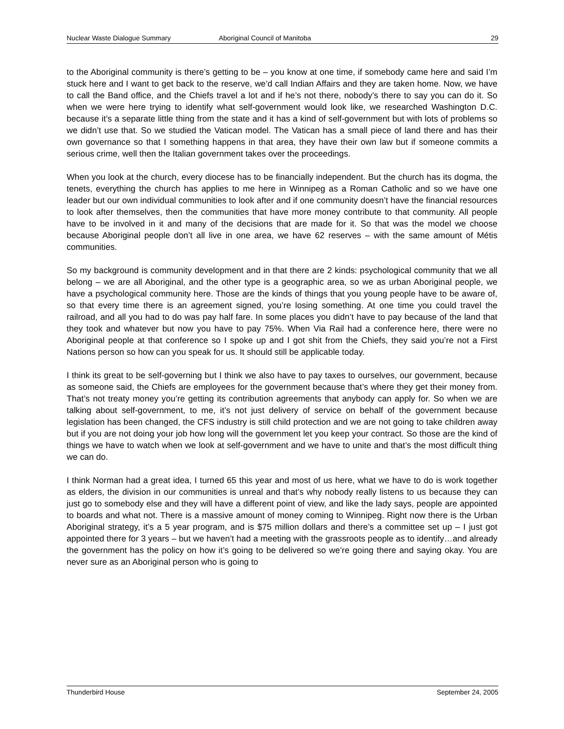Nuclear Waste Dialogue Summary Aboriginal Council of Manitoba 29
to the Aboriginal community is there’s getting to be – you know at one time, if somebody came here and said I’m stuck here and I want to get back to the reserve, we’d call Indian Affairs and they are taken home. Now, we have to call the Band office, and the Chiefs travel a lot and if he’s not there, nobody’s there to say you can do it. So when we were here trying to identify what self-government would look like, we researched Washington D.C. because it’s a separate little thing from the state and it has a kind of self-government but with lots of problems so we didn’t use that. So we studied the Vatican model. The Vatican has a small piece of land there and has their own governance so that I something happens in that area, they have their own law but if someone commits a serious crime, well then the Italian government takes over the proceedings.
When you look at the church, every diocese has to be financially independent. But the church has its dogma, the tenets, everything the church has applies to me here in Winnipeg as a Roman Catholic and so we have one leader but our own individual communities to look after and if one community doesn’t have the financial resources to look after themselves, then the communities that have more money contribute to that community. All people have to be involved in it and many of the decisions that are made for it. So that was the model we choose because Aboriginal people don’t all live in one area, we have 62 reserves – with the same amount of Métis communities.
So my background is community development and in that there are 2 kinds: psychological community that we all belong – we are all Aboriginal, and the other type is a geographic area, so we as urban Aboriginal people, we have a psychological community here. Those are the kinds of things that you young people have to be aware of, so that every time there is an agreement signed, you’re losing something. At one time you could travel the railroad, and all you had to do was pay half fare. In some places you didn’t have to pay because of the land that they took and whatever but now you have to pay 75%. When Via Rail had a conference here, there were no Aboriginal people at that conference so I spoke up and I got shit from the Chiefs, they said you’re not a First Nations person so how can you speak for us. It should still be applicable today.
I think its great to be self-governing but I think we also have to pay taxes to ourselves, our government, because as someone said, the Chiefs are employees for the government because that’s where they get their money from. That’s not treaty money you’re getting its contribution agreements that anybody can apply for. So when we are talking about self-government, to me, it’s not just delivery of service on behalf of the government because legislation has been changed, the CFS industry is still child protection and we are not going to take children away but if you are not doing your job how long will the government let you keep your contract. So those are the kind of things we have to watch when we look at self-government and we have to unite and that’s the most difficult thing we can do.
I think Norman had a great idea, I turned 65 this year and most of us here, what we have to do is work together as elders, the division in our communities is unreal and that’s why nobody really listens to us because they can just go to somebody else and they will have a different point of view, and like the lady says, people are appointed to boards and what not. There is a massive amount of money coming to Winnipeg. Right now there is the Urban Aboriginal strategy, it’s a 5 year program, and is $75 million dollars and there’s a committee set up – I just got appointed there for 3 years – but we haven’t had a meeting with the grassroots people as to identify…and already the government has the policy on how it’s going to be delivered so we’re going there and saying okay. You are never sure as an Aboriginal person who is going to
Thunderbird House September 24, 2005